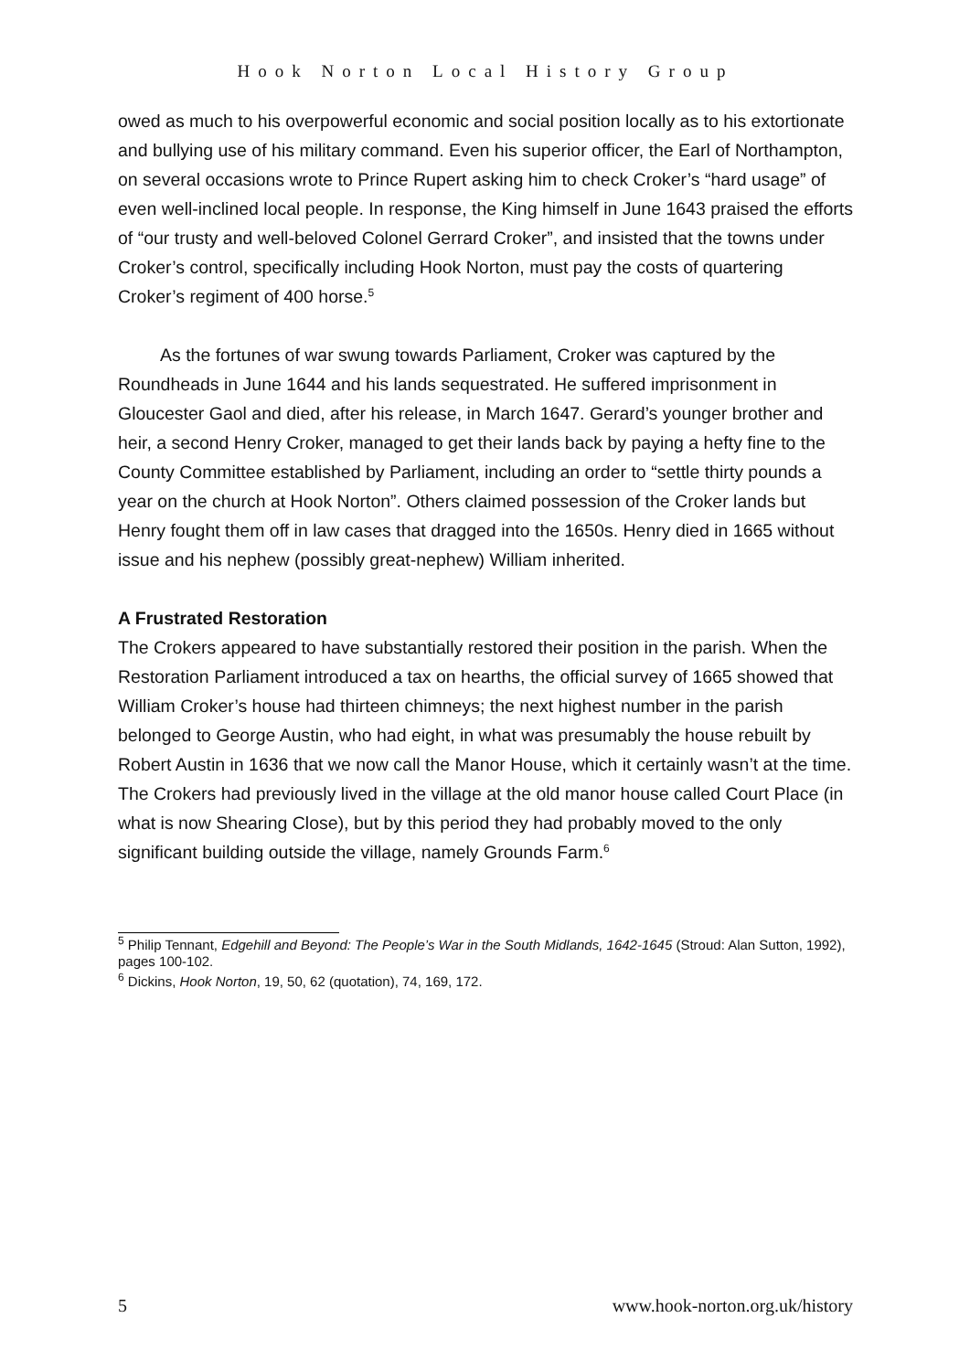Hook Norton Local History Group
owed as much to his overpowerful economic and social position locally as to his extortionate and bullying use of his military command. Even his superior officer, the Earl of Northampton, on several occasions wrote to Prince Rupert asking him to check Croker’s “hard usage” of even well-inclined local people. In response, the King himself in June 1643 praised the efforts of “our trusty and well-beloved Colonel Gerrard Croker”, and insisted that the towns under Croker’s control, specifically including Hook Norton, must pay the costs of quartering Croker’s regiment of 400 horse.<sup>5</sup>
As the fortunes of war swung towards Parliament, Croker was captured by the Roundheads in June 1644 and his lands sequestrated. He suffered imprisonment in Gloucester Gaol and died, after his release, in March 1647. Gerard’s younger brother and heir, a second Henry Croker, managed to get their lands back by paying a hefty fine to the County Committee established by Parliament, including an order to “settle thirty pounds a year on the church at Hook Norton”. Others claimed possession of the Croker lands but Henry fought them off in law cases that dragged into the 1650s. Henry died in 1665 without issue and his nephew (possibly great-nephew) William inherited.
A Frustrated Restoration
The Crokers appeared to have substantially restored their position in the parish. When the Restoration Parliament introduced a tax on hearths, the official survey of 1665 showed that William Croker’s house had thirteen chimneys; the next highest number in the parish belonged to George Austin, who had eight, in what was presumably the house rebuilt by Robert Austin in 1636 that we now call the Manor House, which it certainly wasn’t at the time. The Crokers had previously lived in the village at the old manor house called Court Place (in what is now Shearing Close), but by this period they had probably moved to the only significant building outside the village, namely Grounds Farm.<sup>6</sup>
<sup>5</sup> Philip Tennant, Edgehill and Beyond: The People’s War in the South Midlands, 1642-1645 (Stroud: Alan Sutton, 1992), pages 100-102.
<sup>6</sup> Dickins, Hook Norton, 19, 50, 62 (quotation), 74, 169, 172.
5 www.hook-norton.org.uk/history